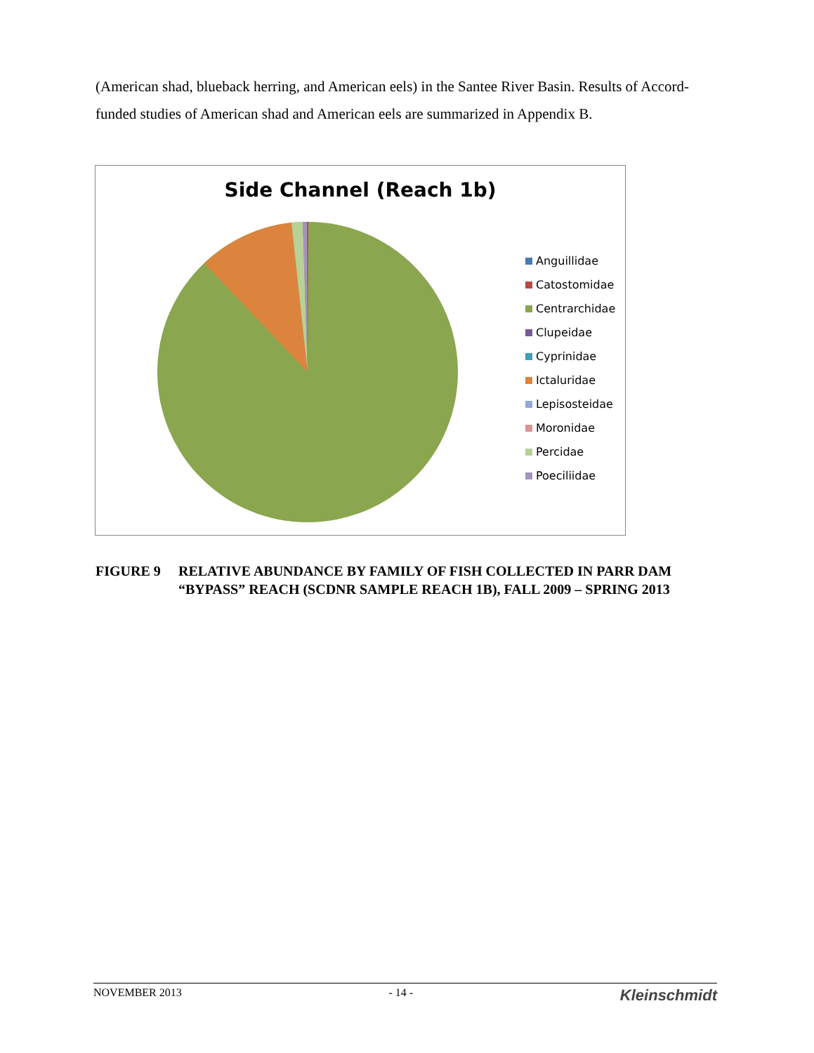(American shad, blueback herring, and American eels) in the Santee River Basin. Results of Accord-funded studies of American shad and American eels are summarized in Appendix B.
Side Channel (Reach 1b)
Anguillidae
Catostomidae
Centrarchidae
Clupeidae
Cyprinidae
Ictaluridae
Lepisosteidae
Moronidae
Percidae
Poeciliidae
FIGURE 9 RELATIVE ABUNDANCE BY FAMILY OF FISH COLLECTED IN PARR DAM
“BYPASS” REACH (SCDNR SAMPLE REACH 1B), FALL 2009 – SPRING 2013
NOVEMBER 2013 - 14 - Kleinschmidt